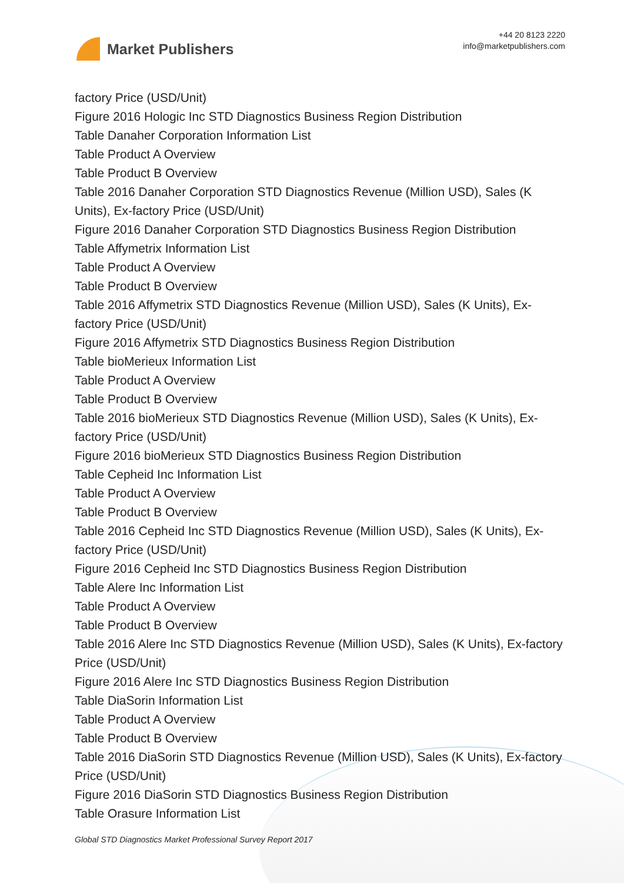Market Publishers
+44 20 8123 2220
info@marketpublishers.com
factory Price (USD/Unit)
Figure 2016 Hologic Inc STD Diagnostics Business Region Distribution
Table Danaher Corporation Information List
Table Product A Overview
Table Product B Overview
Table 2016 Danaher Corporation STD Diagnostics Revenue (Million USD), Sales (K Units), Ex-factory Price (USD/Unit)
Figure 2016 Danaher Corporation STD Diagnostics Business Region Distribution
Table Affymetrix Information List
Table Product A Overview
Table Product B Overview
Table 2016 Affymetrix STD Diagnostics Revenue (Million USD), Sales (K Units), Ex-factory Price (USD/Unit)
Figure 2016 Affymetrix STD Diagnostics Business Region Distribution
Table bioMerieux Information List
Table Product A Overview
Table Product B Overview
Table 2016 bioMerieux STD Diagnostics Revenue (Million USD), Sales (K Units), Ex-factory Price (USD/Unit)
Figure 2016 bioMerieux STD Diagnostics Business Region Distribution
Table Cepheid Inc Information List
Table Product A Overview
Table Product B Overview
Table 2016 Cepheid Inc STD Diagnostics Revenue (Million USD), Sales (K Units), Ex-factory Price (USD/Unit)
Figure 2016 Cepheid Inc STD Diagnostics Business Region Distribution
Table Alere Inc Information List
Table Product A Overview
Table Product B Overview
Table 2016 Alere Inc STD Diagnostics Revenue (Million USD), Sales (K Units), Ex-factory Price (USD/Unit)
Figure 2016 Alere Inc STD Diagnostics Business Region Distribution
Table DiaSorin Information List
Table Product A Overview
Table Product B Overview
Table 2016 DiaSorin STD Diagnostics Revenue (Million USD), Sales (K Units), Ex-factory Price (USD/Unit)
Figure 2016 DiaSorin STD Diagnostics Business Region Distribution
Table Orasure Information List
Global STD Diagnostics Market Professional Survey Report 2017